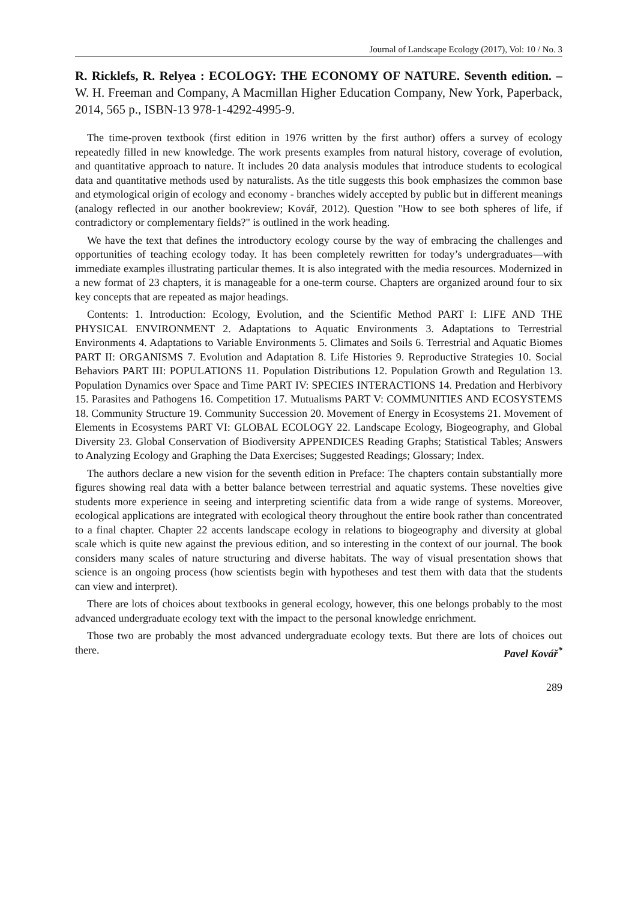Journal of Landscape Ecology (2017), Vol: 10 / No. 3
R. Ricklefs, R. Relyea : ECOLOGY: THE ECONOMY OF NATURE. Seventh edition. – W. H. Freeman and Company, A Macmillan Higher Education Company, New York, Paperback, 2014, 565 p., ISBN-13 978-1-4292-4995-9.
The time-proven textbook (first edition in 1976 written by the first author) offers a survey of ecology repeatedly filled in new knowledge. The work presents examples from natural history, coverage of evolution, and quantitative approach to nature. It includes 20 data analysis modules that introduce students to ecological data and quantitative methods used by naturalists. As the title suggests this book emphasizes the common base and etymological origin of ecology and economy - branches widely accepted by public but in different meanings (analogy reflected in our another bookreview; Kovář, 2012). Question "How to see both spheres of life, if contradictory or complementary fields?" is outlined in the work heading.
We have the text that defines the introductory ecology course by the way of embracing the challenges and opportunities of teaching ecology today. It has been completely rewritten for today’s undergraduates—with immediate examples illustrating particular themes. It is also integrated with the media resources. Modernized in a new format of 23 chapters, it is manageable for a one-term course. Chapters are organized around four to six key concepts that are repeated as major headings.
Contents: 1. Introduction: Ecology, Evolution, and the Scientific Method PART I: LIFE AND THE PHYSICAL ENVIRONMENT 2. Adaptations to Aquatic Environments 3. Adaptations to Terrestrial Environments 4. Adaptations to Variable Environments 5. Climates and Soils 6. Terrestrial and Aquatic Biomes PART II: ORGANISMS 7. Evolution and Adaptation 8. Life Histories 9. Reproductive Strategies 10. Social Behaviors PART III: POPULATIONS 11. Population Distributions 12. Population Growth and Regulation 13. Population Dynamics over Space and Time PART IV: SPECIES INTERACTIONS 14. Predation and Herbivory 15. Parasites and Pathogens 16. Competition 17. Mutualisms PART V: COMMUNITIES AND ECOSYSTEMS 18. Community Structure 19. Community Succession 20. Movement of Energy in Ecosystems 21. Movement of Elements in Ecosystems PART VI: GLOBAL ECOLOGY 22. Landscape Ecology, Biogeography, and Global Diversity 23. Global Conservation of Biodiversity APPENDICES Reading Graphs; Statistical Tables; Answers to Analyzing Ecology and Graphing the Data Exercises; Suggested Readings; Glossary; Index.
The authors declare a new vision for the seventh edition in Preface: The chapters contain substantially more figures showing real data with a better balance between terrestrial and aquatic systems. These novelties give students more experience in seeing and interpreting scientific data from a wide range of systems. Moreover, ecological applications are integrated with ecological theory throughout the entire book rather than concentrated to a final chapter. Chapter 22 accents landscape ecology in relations to biogeography and diversity at global scale which is quite new against the previous edition, and so interesting in the context of our journal. The book considers many scales of nature structuring and diverse habitats. The way of visual presentation shows that science is an ongoing process (how scientists begin with hypotheses and test them with data that the students can view and interpret).
There are lots of choices about textbooks in general ecology, however, this one belongs probably to the most advanced undergraduate ecology text with the impact to the personal knowledge enrichment.
Those two are probably the most advanced undergraduate ecology texts. But there are lots of choices out there. Pavel Kovář<sup>*</sup>
289